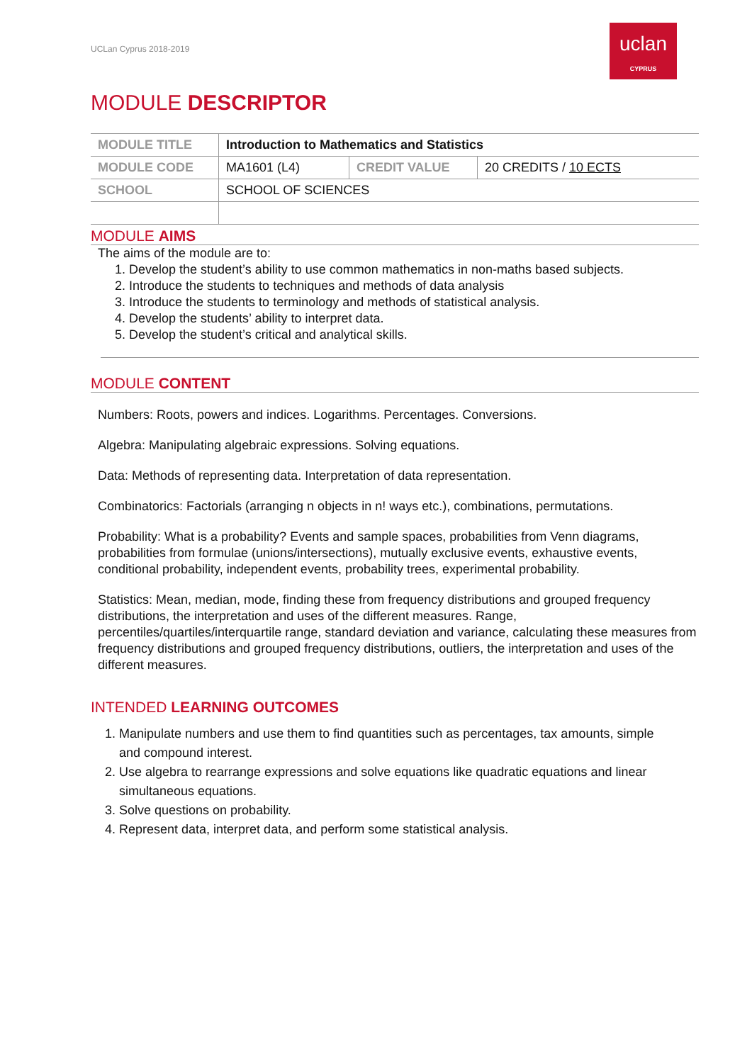UCLan Cyprus 2018-2019
uclan
CYPRUS
MODULE DESCRIPTOR
| MODULE TITLE | Introduction to Mathematics and Statistics | | |
| MODULE CODE | MA1601 (L4) | CREDIT VALUE | 20 CREDITS / 10 ECTS |
| SCHOOL | SCHOOL OF SCIENCES | | |
MODULE AIMS
The aims of the module are to:
1. Develop the student’s ability to use common mathematics in non-maths based subjects.
2. Introduce the students to techniques and methods of data analysis
3. Introduce the students to terminology and methods of statistical analysis.
4. Develop the students’ ability to interpret data.
5. Develop the student’s critical and analytical skills.
MODULE CONTENT
Numbers: Roots, powers and indices. Logarithms. Percentages. Conversions.
Algebra: Manipulating algebraic expressions. Solving equations.
Data: Methods of representing data. Interpretation of data representation.
Combinatorics: Factorials (arranging n objects in n! ways etc.), combinations, permutations.
Probability: What is a probability? Events and sample spaces, probabilities from Venn diagrams, probabilities from formulae (unions/intersections), mutually exclusive events, exhaustive events, conditional probability, independent events, probability trees, experimental probability.
Statistics: Mean, median, mode, finding these from frequency distributions and grouped frequency distributions, the interpretation and uses of the different measures. Range, percentiles/quartiles/interquartile range, standard deviation and variance, calculating these measures from frequency distributions and grouped frequency distributions, outliers, the interpretation and uses of the different measures.
INTENDED LEARNING OUTCOMES
1. Manipulate numbers and use them to find quantities such as percentages, tax amounts, simple and compound interest.
2. Use algebra to rearrange expressions and solve equations like quadratic equations and linear simultaneous equations.
3. Solve questions on probability.
4. Represent data, interpret data, and perform some statistical analysis.